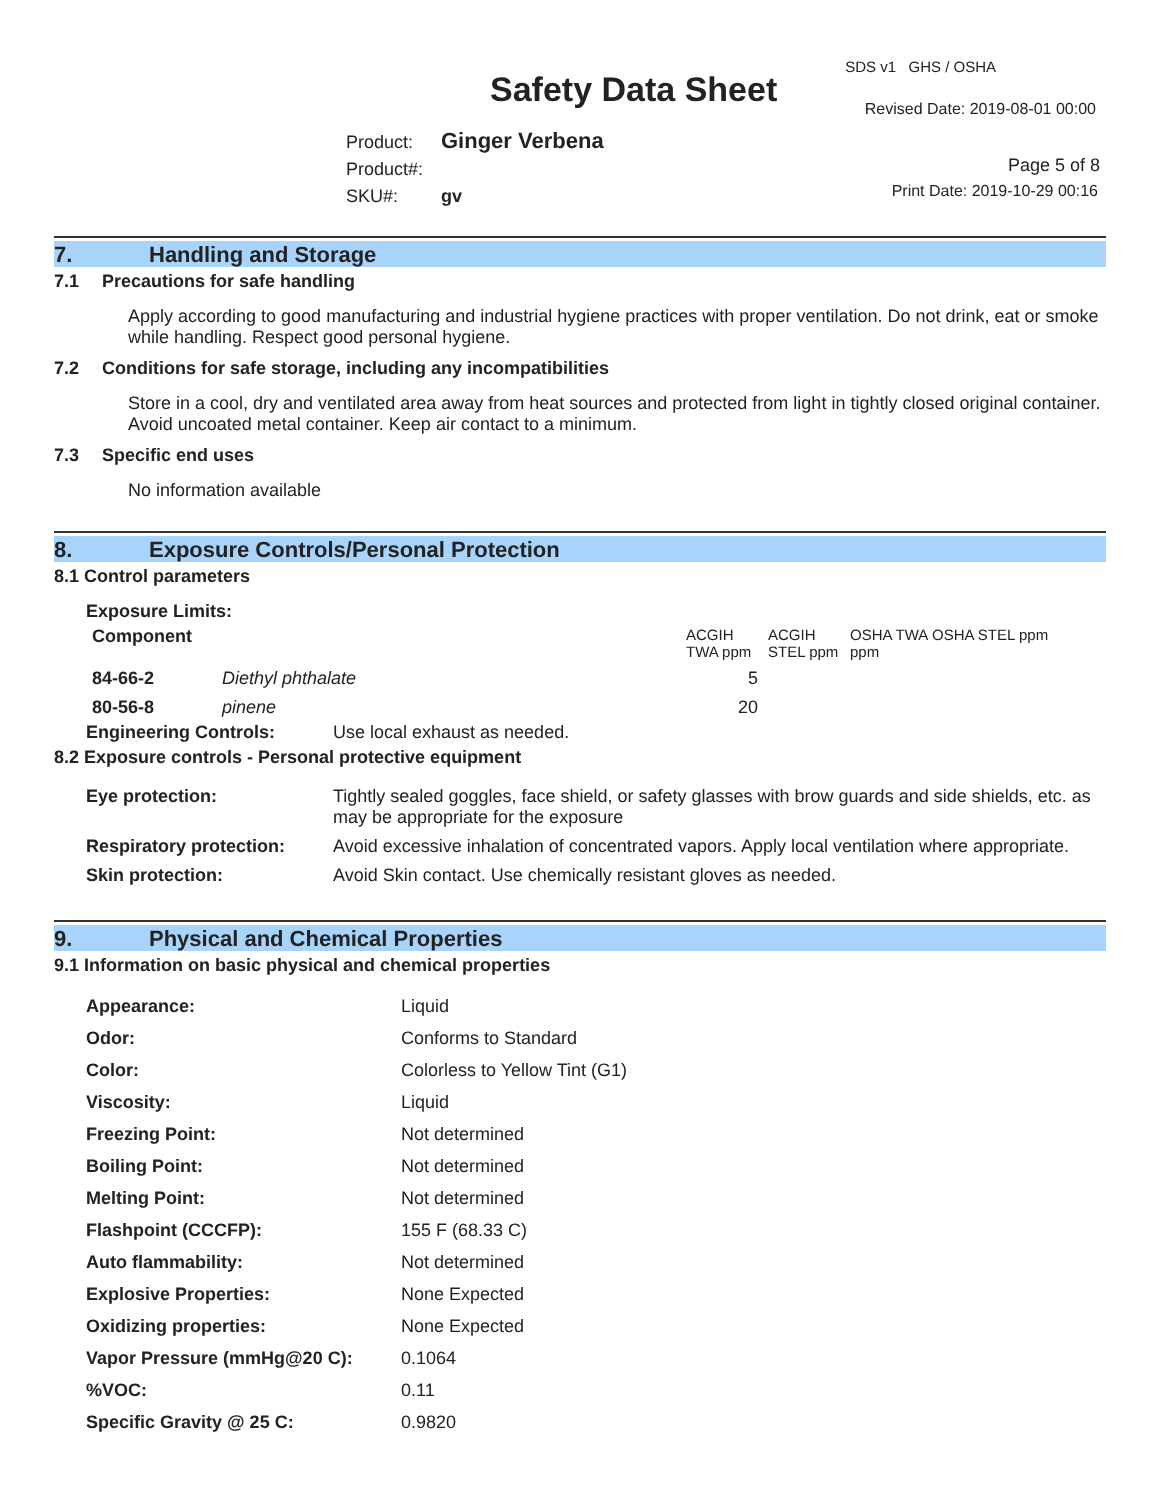SDS v1 GHS / OSHA
Safety Data Sheet Revised Date: 2019-08-01 00:00
Product: Ginger Verbena
Product#:
SKU#: gv
Page 5 of 8
Print Date: 2019-10-29 00:16
7. Handling and Storage
7.1 Precautions for safe handling
Apply according to good manufacturing and industrial hygiene practices with proper ventilation. Do not drink, eat or smoke while handling. Respect good personal hygiene.
7.2 Conditions for safe storage, including any incompatibilities
Store in a cool, dry and ventilated area away from heat sources and protected from light in tightly closed original container. Avoid uncoated metal container. Keep air contact to a minimum.
7.3 Specific end uses
No information available
8. Exposure Controls/Personal Protection
8.1 Control parameters
Exposure Limits:
| Component | | ACGIH TWA ppm | ACGIH STEL ppm | OSHA TWA ppm | OSHA STEL ppm |
| --- | --- | --- | --- | --- | --- |
| 84-66-2 | Diethyl phthalate | 5 | | | |
| 80-56-8 | pinene | 20 | | | |
Engineering Controls: Use local exhaust as needed.
8.2 Exposure controls - Personal protective equipment
| Eye protection: | Tightly sealed goggles, face shield, or safety glasses with brow guards and side shields, etc. as may be appropriate for the exposure |
| Respiratory protection: | Avoid excessive inhalation of concentrated vapors. Apply local ventilation where appropriate. |
| Skin protection: | Avoid Skin contact. Use chemically resistant gloves as needed. |
9. Physical and Chemical Properties
9.1 Information on basic physical and chemical properties
| Appearance: | Liquid |
| Odor: | Conforms to Standard |
| Color: | Colorless to Yellow Tint (G1) |
| Viscosity: | Liquid |
| Freezing Point: | Not determined |
| Boiling Point: | Not determined |
| Melting Point: | Not determined |
| Flashpoint (CCCFP): | 155 F (68.33 C) |
| Auto flammability: | Not determined |
| Explosive Properties: | None Expected |
| Oxidizing properties: | None Expected |
| Vapor Pressure (mmHg@20 C): | 0.1064 |
| %VOC: | 0.11 |
| Specific Gravity @ 25 C: | 0.9820 |